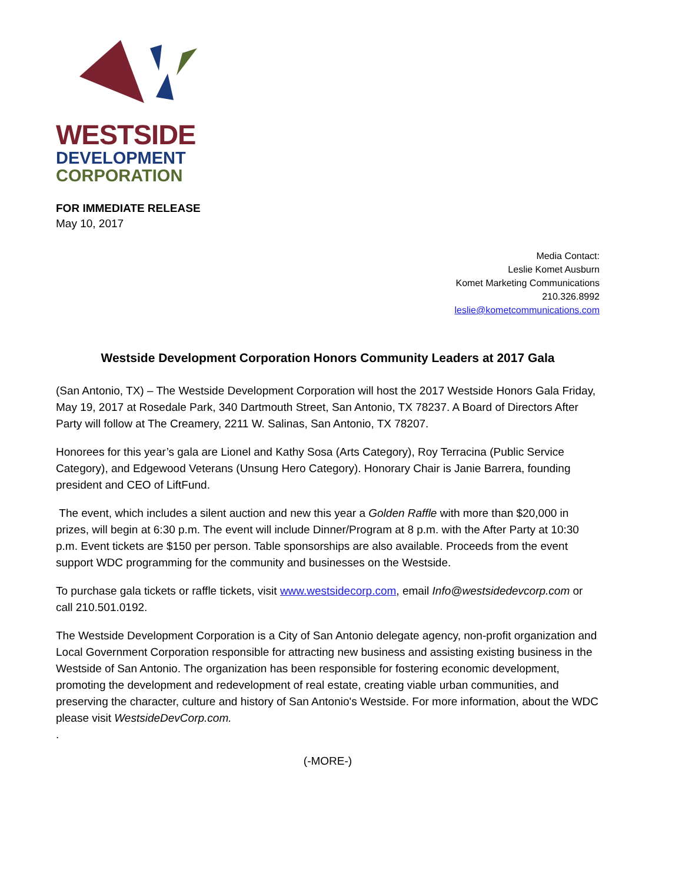WESTSIDE
DEVELOPMENT
CORPORATION
FOR IMMEDIATE RELEASE
May 10, 2017
Media Contact:
Leslie Komet Ausburn
Komet Marketing Communications
210.326.8992
leslie@kometcommunications.com
Westside Development Corporation Honors Community Leaders at 2017 Gala
(San Antonio, TX) – The Westside Development Corporation will host the 2017 Westside Honors Gala Friday, May 19, 2017 at Rosedale Park, 340 Dartmouth Street, San Antonio, TX 78237. A Board of Directors After Party will follow at The Creamery, 2211 W. Salinas, San Antonio, TX 78207.
Honorees for this year’s gala are Lionel and Kathy Sosa (Arts Category), Roy Terracina (Public Service Category), and Edgewood Veterans (Unsung Hero Category). Honorary Chair is Janie Barrera, founding president and CEO of LiftFund.
The event, which includes a silent auction and new this year a Golden Raffle with more than $20,000 in prizes, will begin at 6:30 p.m. The event will include Dinner/Program at 8 p.m. with the After Party at 10:30 p.m. Event tickets are $150 per person. Table sponsorships are also available. Proceeds from the event support WDC programming for the community and businesses on the Westside.
To purchase gala tickets or raffle tickets, visit www.westsidecorp.com, email Info@westsidedevcorp.com or call 210.501.0192.
The Westside Development Corporation is a City of San Antonio delegate agency, non-profit organization and Local Government Corporation responsible for attracting new business and assisting existing business in the Westside of San Antonio. The organization has been responsible for fostering economic development, promoting the development and redevelopment of real estate, creating viable urban communities, and preserving the character, culture and history of San Antonio's Westside. For more information, about the WDC please visit WestsideDevCorp.com.
.
(-MORE-)